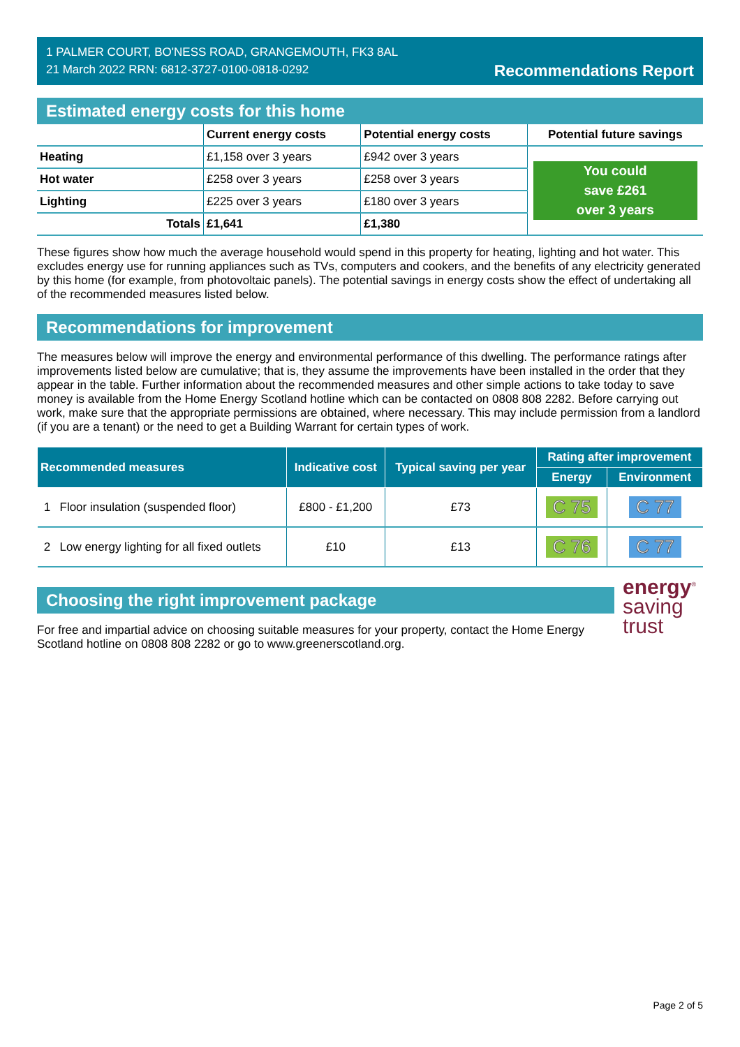1 PALMER COURT, BO'NESS ROAD, GRANGEMOUTH, FK3 8AL
21 March 2022 RRN: 6812-3727-0100-0818-0292
Recommendations Report
Estimated energy costs for this home
| | Current energy costs | Potential energy costs | Potential future savings |
| --- | --- | --- | --- |
| Heating | £1,158 over 3 years | £942 over 3 years | You could save £261 over 3 years |
| Hot water | £258 over 3 years | £258 over 3 years | |
| Lighting | £225 over 3 years | £180 over 3 years | |
| Totals | £1,641 | £1,380 | |
These figures show how much the average household would spend in this property for heating, lighting and hot water. This excludes energy use for running appliances such as TVs, computers and cookers, and the benefits of any electricity generated by this home (for example, from photovoltaic panels). The potential savings in energy costs show the effect of undertaking all of the recommended measures listed below.
Recommendations for improvement
The measures below will improve the energy and environmental performance of this dwelling. The performance ratings after improvements listed below are cumulative; that is, they assume the improvements have been installed in the order that they appear in the table. Further information about the recommended measures and other simple actions to take today to save money is available from the Home Energy Scotland hotline which can be contacted on 0808 808 2282. Before carrying out work, make sure that the appropriate permissions are obtained, where necessary. This may include permission from a landlord (if you are a tenant) or the need to get a Building Warrant for certain types of work.
| Recommended measures | | Indicative cost | Typical saving per year | Rating after improvement | |
| --- | --- | --- | --- | --- | --- |
| | | | | Energy | Environment |
| 1 | Floor insulation (suspended floor) | £800 - £1,200 | £73 | C 75 | C 77 |
| 2 | Low energy lighting for all fixed outlets | £10 | £13 | C 76 | C 77 |
Choosing the right improvement package
For free and impartial advice on choosing suitable measures for your property, contact the Home Energy Scotland hotline on 0808 808 2282 or go to www.greenerscotland.org.
energy<sup>®</sup>
saving
trust
Page 2 of 5